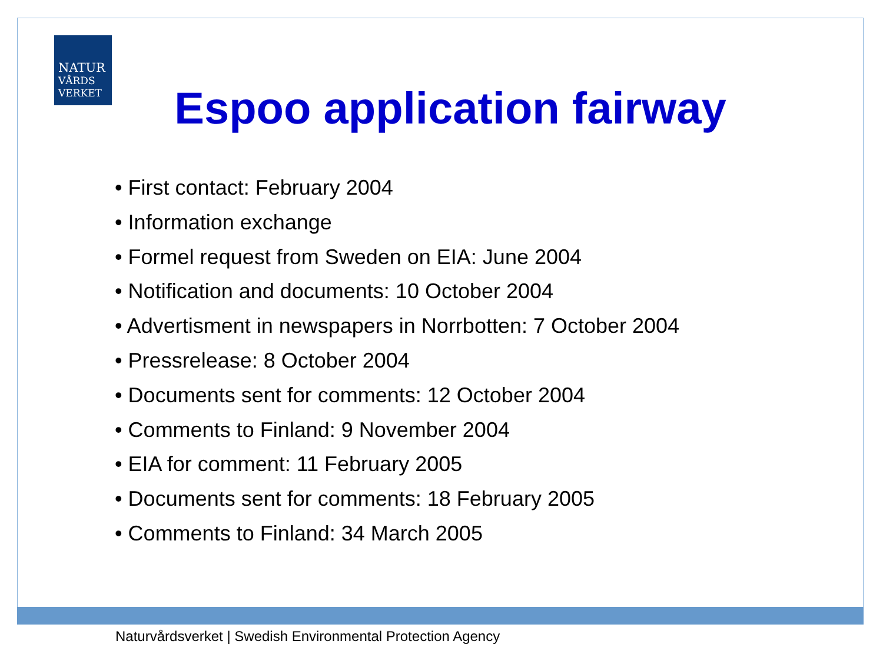NATUR
VÅRDS
VERKET
Espoo application fairway
• First contact: February 2004
• Information exchange
• Formel request from Sweden on EIA: June 2004
• Notification and documents: 10 October 2004
• Advertisment in newspapers in Norrbotten: 7 October 2004
• Pressrelease: 8 October 2004
• Documents sent for comments: 12 October 2004
• Comments to Finland: 9 November 2004
• EIA for comment: 11 February 2005
• Documents sent for comments: 18 February 2005
• Comments to Finland: 34 March 2005
Naturvårdsverket | Swedish Environmental Protection Agency